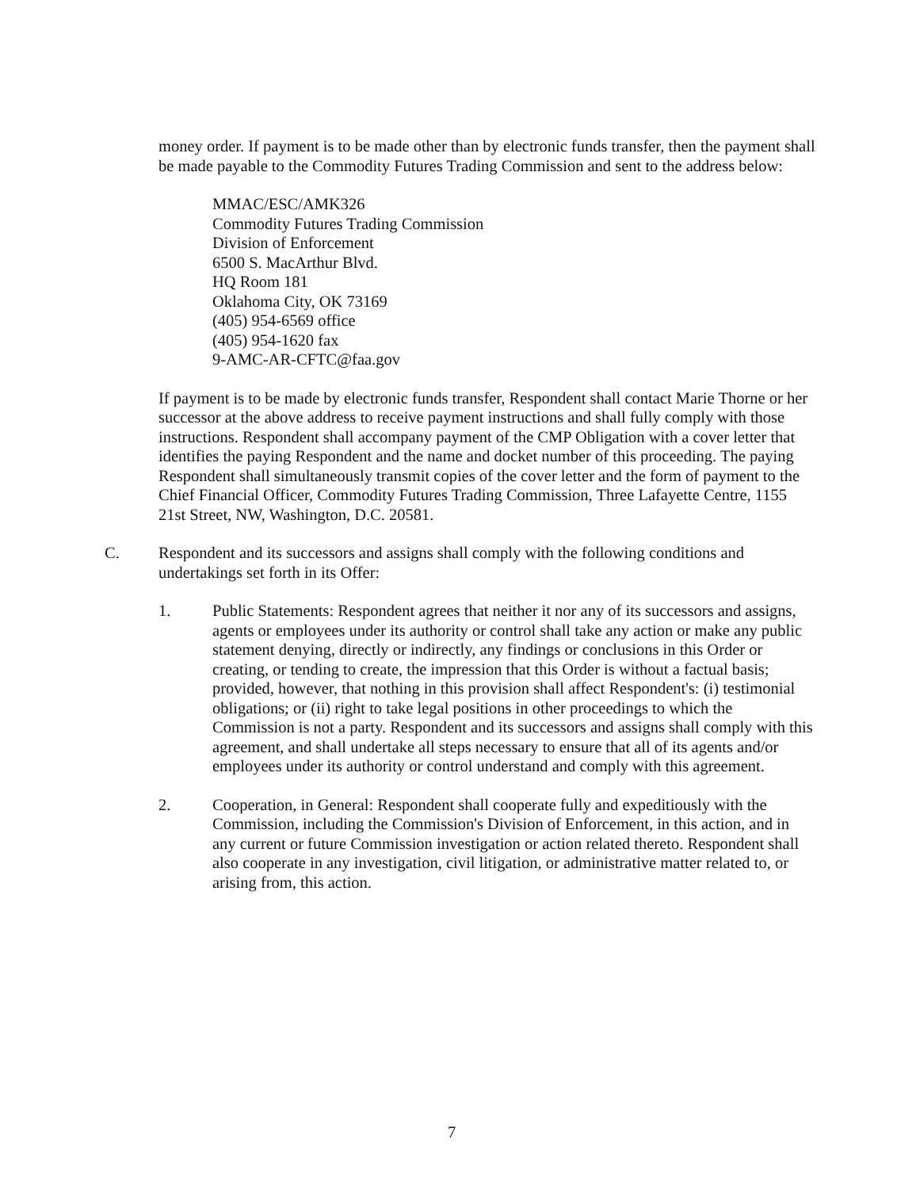money order. If payment is to be made other than by electronic funds transfer, then the payment shall be made payable to the Commodity Futures Trading Commission and sent to the address below:
MMAC/ESC/AMK326
Commodity Futures Trading Commission
Division of Enforcement
6500 S. MacArthur Blvd.
HQ Room 181
Oklahoma City, OK 73169
(405) 954-6569 office
(405) 954-1620 fax
9-AMC-AR-CFTC@faa.gov
If payment is to be made by electronic funds transfer, Respondent shall contact Marie Thorne or her successor at the above address to receive payment instructions and shall fully comply with those instructions. Respondent shall accompany payment of the CMP Obligation with a cover letter that identifies the paying Respondent and the name and docket number of this proceeding. The paying Respondent shall simultaneously transmit copies of the cover letter and the form of payment to the Chief Financial Officer, Commodity Futures Trading Commission, Three Lafayette Centre, 1155 21st Street, NW, Washington, D.C. 20581.
C. Respondent and its successors and assigns shall comply with the following conditions and undertakings set forth in its Offer:
1. Public Statements: Respondent agrees that neither it nor any of its successors and assigns, agents or employees under its authority or control shall take any action or make any public statement denying, directly or indirectly, any findings or conclusions in this Order or creating, or tending to create, the impression that this Order is without a factual basis; provided, however, that nothing in this provision shall affect Respondent's: (i) testimonial obligations; or (ii) right to take legal positions in other proceedings to which the Commission is not a party. Respondent and its successors and assigns shall comply with this agreement, and shall undertake all steps necessary to ensure that all of its agents and/or employees under its authority or control understand and comply with this agreement.
2. Cooperation, in General: Respondent shall cooperate fully and expeditiously with the Commission, including the Commission's Division of Enforcement, in this action, and in any current or future Commission investigation or action related thereto. Respondent shall also cooperate in any investigation, civil litigation, or administrative matter related to, or arising from, this action.
7